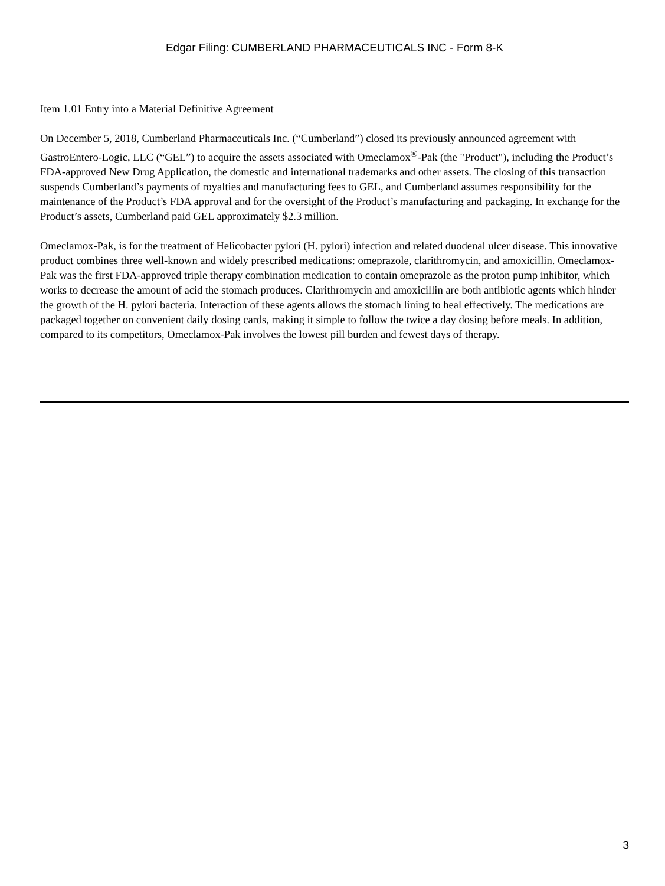Edgar Filing: CUMBERLAND PHARMACEUTICALS INC - Form 8-K
Item 1.01 Entry into a Material Definitive Agreement
On December 5, 2018, Cumberland Pharmaceuticals Inc. (“Cumberland”) closed its previously announced agreement with GastroEntero-Logic, LLC (“GEL”) to acquire the assets associated with Omeclamox<sup>®</sup>-Pak (the "Product"), including the Product’s FDA-approved New Drug Application, the domestic and international trademarks and other assets. The closing of this transaction suspends Cumberland’s payments of royalties and manufacturing fees to GEL, and Cumberland assumes responsibility for the maintenance of the Product’s FDA approval and for the oversight of the Product’s manufacturing and packaging. In exchange for the Product’s assets, Cumberland paid GEL approximately $2.3 million.
Omeclamox-Pak, is for the treatment of Helicobacter pylori (H. pylori) infection and related duodenal ulcer disease. This innovative product combines three well-known and widely prescribed medications: omeprazole, clarithromycin, and amoxicillin. Omeclamox-Pak was the first FDA-approved triple therapy combination medication to contain omeprazole as the proton pump inhibitor, which works to decrease the amount of acid the stomach produces. Clarithromycin and amoxicillin are both antibiotic agents which hinder the growth of the H. pylori bacteria. Interaction of these agents allows the stomach lining to heal effectively. The medications are packaged together on convenient daily dosing cards, making it simple to follow the twice a day dosing before meals. In addition, compared to its competitors, Omeclamox-Pak involves the lowest pill burden and fewest days of therapy.
3